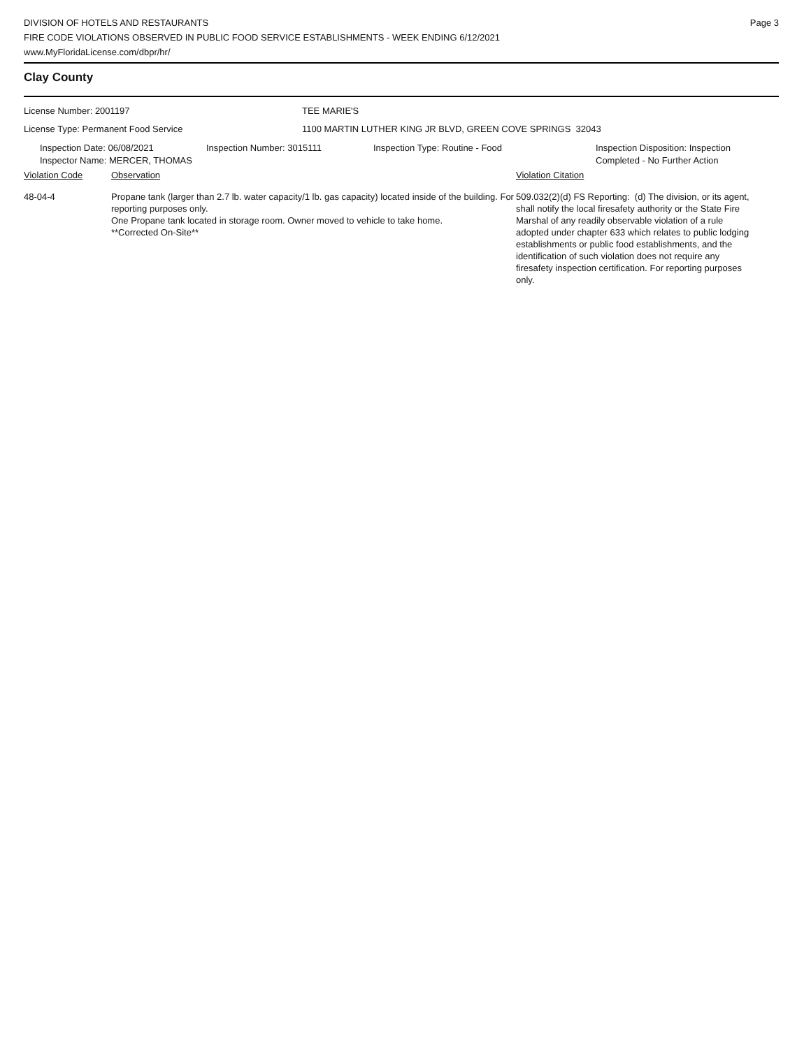DIVISION OF HOTELS AND RESTAURANTS
FIRE CODE VIOLATIONS OBSERVED IN PUBLIC FOOD SERVICE ESTABLISHMENTS - WEEK ENDING 6/12/2021
www.MyFloridaLicense.com/dbpr/hr/
Page 3
Clay County
License Number: 2001197 TEE MARIE'S
License Type: Permanent Food Service 1100 MARTIN LUTHER KING JR BLVD, GREEN COVE SPRINGS 32043
Inspection Date: 06/08/2021
Inspector Name: MERCER, THOMAS
Inspection Number: 3015111 Inspection Type: Routine - Food Inspection Disposition: Inspection
Completed - No Further Action
Violation Code Observation Violation Citation
48-04-4 Propane tank (larger than 2.7 lb. water capacity/1 lb. gas capacity) located inside of the building. For reporting purposes only.
One Propane tank located in storage room. Owner moved to vehicle to take home.
**Corrected On-Site**
509.032(2)(d) FS Reporting: (d) The division, or its agent, shall notify the local firesafety authority or the State Fire Marshal of any readily observable violation of a rule adopted under chapter 633 which relates to public lodging establishments or public food establishments, and the identification of such violation does not require any firesafety inspection certification. For reporting purposes only.